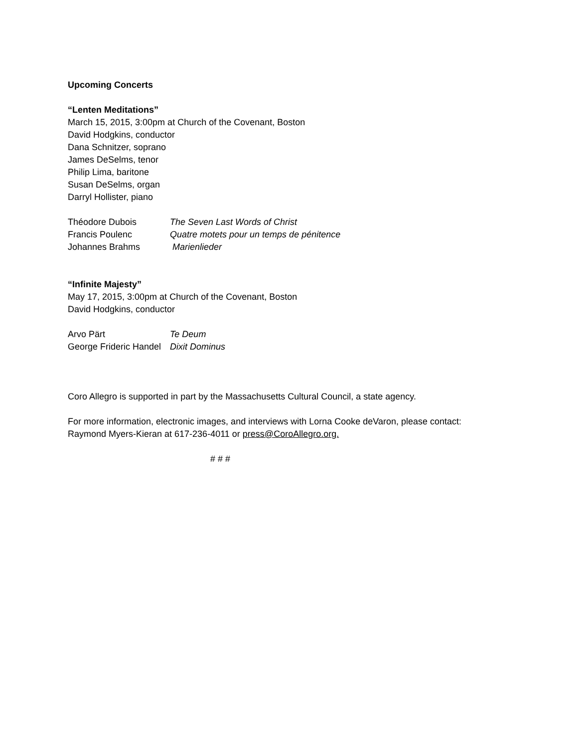Upcoming Concerts
“Lenten Meditations”
March 15, 2015, 3:00pm at Church of the Covenant, Boston
David Hodgkins, conductor
Dana Schnitzer, soprano
James DeSelms, tenor
Philip Lima, baritone
Susan DeSelms, organ
Darryl Hollister, piano
| Théodore Dubois | The Seven Last Words of Christ |
| Francis Poulenc | Quatre motets pour un temps de pénitence |
| Johannes Brahms | Marienlieder |
“Infinite Majesty”
May 17, 2015, 3:00pm at Church of the Covenant, Boston
David Hodgkins, conductor
| Arvo Pärt | Te Deum |
| George Frideric Handel | Dixit Dominus |
Coro Allegro is supported in part by the Massachusetts Cultural Council, a state agency.
For more information, electronic images, and interviews with Lorna Cooke deVaron, please contact:
Raymond Myers-Kieran at 617-236-4011 or press@CoroAllegro.org.
# # #